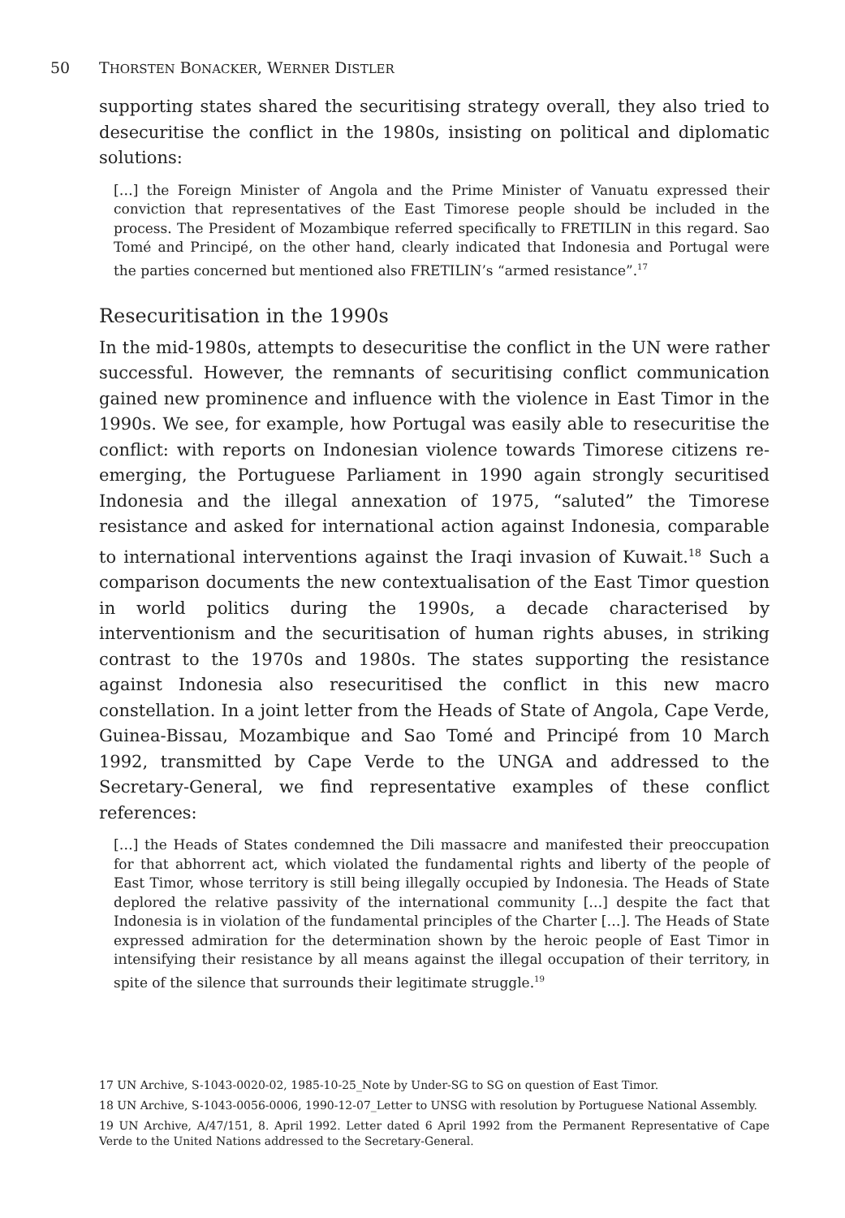50 THORSTEN BONACKER, WERNER DISTLER
supporting states shared the securitising strategy overall, they also tried to desecuritise the conflict in the 1980s, insisting on political and diplomatic solutions:
[…] the Foreign Minister of Angola and the Prime Minister of Vanuatu expressed their conviction that representatives of the East Timorese people should be included in the process. The President of Mozambique referred specifically to FRETILIN in this regard. Sao Tomé and Principé, on the other hand, clearly indicated that Indonesia and Portugal were the parties concerned but mentioned also FRETILIN’s “armed resistance”.<sup>17</sup>
Resecuritisation in the 1990s
In the mid-1980s, attempts to desecuritise the conflict in the UN were rather successful. However, the remnants of securitising conflict communication gained new prominence and influence with the violence in East Timor in the 1990s. We see, for example, how Portugal was easily able to resecuritise the conflict: with reports on Indonesian violence towards Timorese citizens re-emerging, the Portuguese Parliament in 1990 again strongly securitised Indonesia and the illegal annexation of 1975, “saluted” the Timorese resistance and asked for international action against Indonesia, comparable to international interventions against the Iraqi invasion of Kuwait.<sup>18</sup> Such a comparison documents the new contextualisation of the East Timor question in world politics during the 1990s, a decade characterised by interventionism and the securitisation of human rights abuses, in striking contrast to the 1970s and 1980s. The states supporting the resistance against Indonesia also resecuritised the conflict in this new macro constellation. In a joint letter from the Heads of State of Angola, Cape Verde, Guinea-Bissau, Mozambique and Sao Tomé and Principé from 10 March 1992, transmitted by Cape Verde to the UNGA and addressed to the Secretary-General, we find representative examples of these conflict references:
[…] the Heads of States condemned the Dili massacre and manifested their preoccupation for that abhorrent act, which violated the fundamental rights and liberty of the people of East Timor, whose territory is still being illegally occupied by Indonesia. The Heads of State deplored the relative passivity of the international community […] despite the fact that Indonesia is in violation of the fundamental principles of the Charter […]. The Heads of State expressed admiration for the determination shown by the heroic people of East Timor in intensifying their resistance by all means against the illegal occupation of their territory, in spite of the silence that surrounds their legitimate struggle.<sup>19</sup>
17 UN Archive, S-1043-0020-02, 1985-10-25_Note by Under-SG to SG on question of East Timor.
18 UN Archive, S-1043-0056-0006, 1990-12-07_Letter to UNSG with resolution by Portuguese National Assembly.
19 UN Archive, A/47/151, 8. April 1992. Letter dated 6 April 1992 from the Permanent Representative of Cape Verde to the United Nations addressed to the Secretary-General.